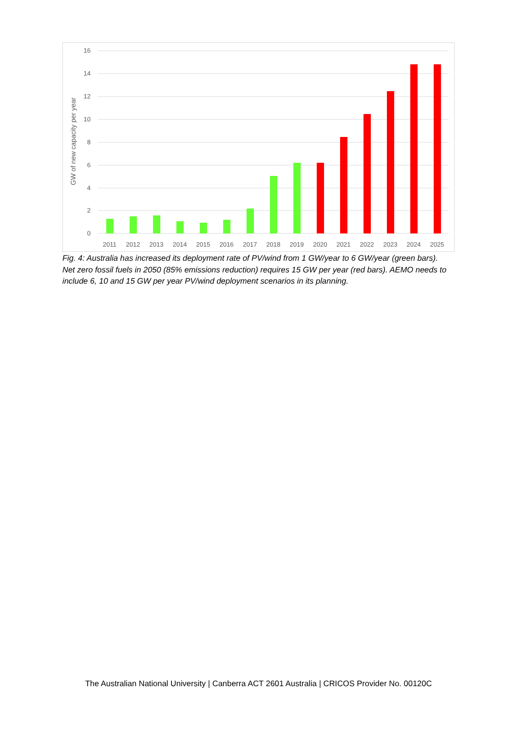16
14
12
10
8
6
4
2
0
GW of new capacity per year
2011
2012
2013
2014
2015
2016
2017
2018
2019
2020
2021
2022
2023
2024
2025
Fig. 4: Australia has increased its deployment rate of PV/wind from 1 GW/year to 6 GW/year (green bars). Net zero fossil fuels in 2050 (85% emissions reduction) requires 15 GW per year (red bars). AEMO needs to include 6, 10 and 15 GW per year PV/wind deployment scenarios in its planning.
The Australian National University | Canberra ACT 2601 Australia | CRICOS Provider No. 00120C